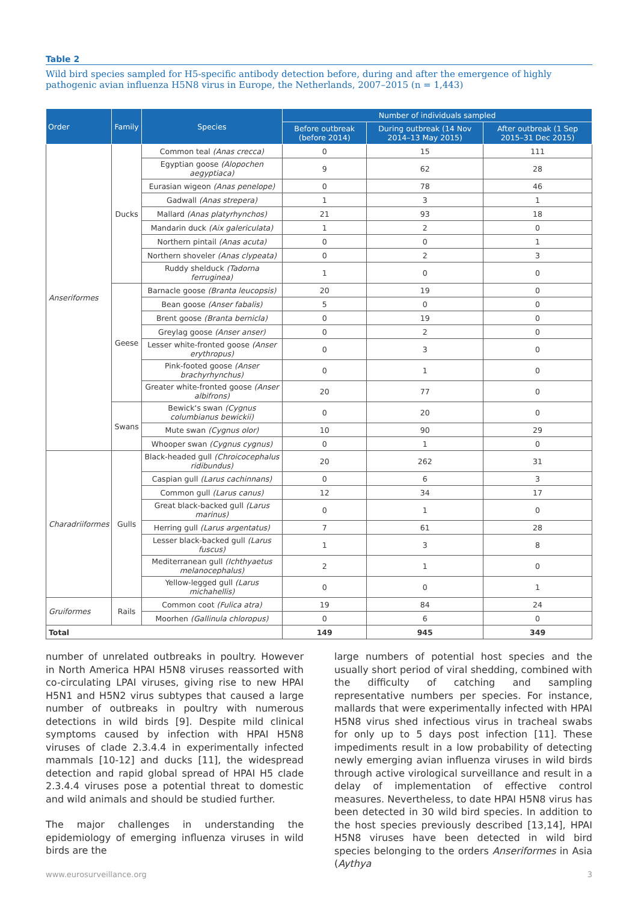Table 2
Wild bird species sampled for H5-specific antibody detection before, during and after the emergence of highly pathogenic avian influenza H5N8 virus in Europe, the Netherlands, 2007–2015 (n = 1,443)
| Order | Family | Species | Number of individuals sampled | | |
| --- | --- | --- | --- | --- | --- |
| | | | Before outbreak (before 2014) | During outbreak (14 Nov 2014–13 May 2015) | After outbreak (1 Sep 2015–31 Dec 2015) |
| Anseriformes | Ducks | Common teal (Anas crecca) | 0 | 15 | 111 |
| | | Egyptian goose (Alopochen aegyptiaca) | 9 | 62 | 28 |
| | | Eurasian wigeon (Anas penelope) | 0 | 78 | 46 |
| | | Gadwall (Anas strepera) | 1 | 3 | 1 |
| | | Mallard (Anas platyrhynchos) | 21 | 93 | 18 |
| | | Mandarin duck (Aix galericulata) | 1 | 2 | 0 |
| | | Northern pintail (Anas acuta) | 0 | 0 | 1 |
| | | Northern shoveler (Anas clypeata) | 0 | 2 | 3 |
| | | Ruddy shelduck (Tadorna ferruginea) | 1 | 0 | 0 |
| | Geese | Barnacle goose (Branta leucopsis) | 20 | 19 | 0 |
| | | Bean goose (Anser fabalis) | 5 | 0 | 0 |
| | | Brent goose (Branta bernicla) | 0 | 19 | 0 |
| | | Greylag goose (Anser anser) | 0 | 2 | 0 |
| | | Lesser white-fronted goose (Anser erythropus) | 0 | 3 | 0 |
| | | Pink-footed goose (Anser brachyrhynchus) | 0 | 1 | 0 |
| | | Greater white-fronted goose (Anser albifrons) | 20 | 77 | 0 |
| | Swans | Bewick‘s swan (Cygnus columbianus bewickii) | 0 | 20 | 0 |
| | | Mute swan (Cygnus olor) | 10 | 90 | 29 |
| | | Whooper swan (Cygnus cygnus) | 0 | 1 | 0 |
| Charadriiformes | Gulls | Black-headed gull (Chroicocephalus ridibundus) | 20 | 262 | 31 |
| | | Caspian gull (Larus cachinnans) | 0 | 6 | 3 |
| | | Common gull (Larus canus) | 12 | 34 | 17 |
| | | Great black-backed gull (Larus marinus) | 0 | 1 | 0 |
| | | Herring gull (Larus argentatus) | 7 | 61 | 28 |
| | | Lesser black-backed gull (Larus fuscus) | 1 | 3 | 8 |
| | | Mediterranean gull (Ichthyaetus melanocephalus) | 2 | 1 | 0 |
| | | Yellow-legged gull (Larus michahellis) | 0 | 0 | 1 |
| Gruiformes | Rails | Common coot (Fulica atra) | 19 | 84 | 24 |
| | | Moorhen (Gallinula chloropus) | 0 | 6 | 0 |
| Total | | | 149 | 945 | 349 |
number of unrelated outbreaks in poultry. However in North America HPAI H5N8 viruses reassorted with co-circulating LPAI viruses, giving rise to new HPAI H5N1 and H5N2 virus subtypes that caused a large number of outbreaks in poultry with numerous detections in wild birds [9]. Despite mild clinical symptoms caused by infection with HPAI H5N8 viruses of clade 2.3.4.4 in experimentally infected mammals [10-12] and ducks [11], the widespread detection and rapid global spread of HPAI H5 clade 2.3.4.4 viruses pose a potential threat to domestic and wild animals and should be studied further.
The major challenges in understanding the epidemiology of emerging influenza viruses in wild birds are the
large numbers of potential host species and the usually short period of viral shedding, combined with the difficulty of catching and sampling representative numbers per species. For instance, mallards that were experimentally infected with HPAI H5N8 virus shed infectious virus in tracheal swabs for only up to 5 days post infection [11]. These impediments result in a low probability of detecting newly emerging avian influenza viruses in wild birds through active virological surveillance and result in a delay of implementation of effective control measures. Nevertheless, to date HPAI H5N8 virus has been detected in 30 wild bird species. In addition to the host species previously described [13,14], HPAI H5N8 viruses have been detected in wild bird species belonging to the orders Anseriformes in Asia (Aythya
www.eurosurveillance.org 3